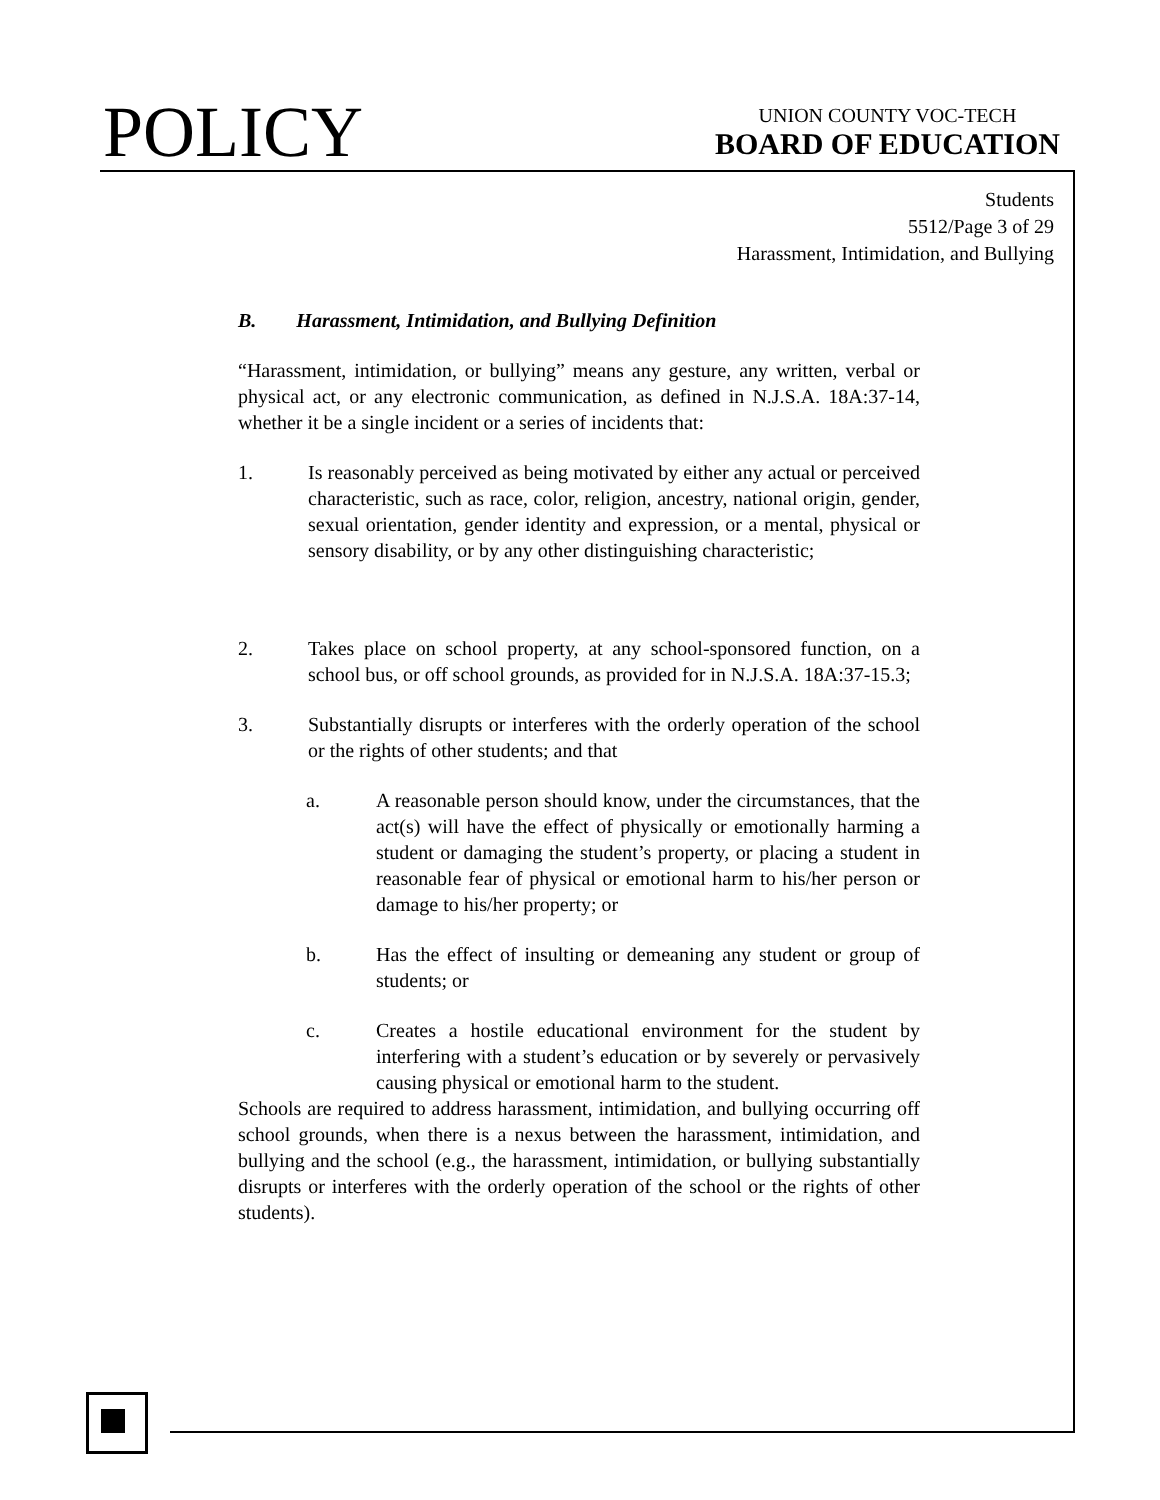POLICY
UNION COUNTY VOC-TECH
BOARD OF EDUCATION
Students
5512/Page 3 of 29
Harassment, Intimidation, and Bullying
B. Harassment, Intimidation, and Bullying Definition
“Harassment, intimidation, or bullying” means any gesture, any written, verbal or physical act, or any electronic communication, as defined in N.J.S.A. 18A:37-14, whether it be a single incident or a series of incidents that:
1. Is reasonably perceived as being motivated by either any actual or perceived characteristic, such as race, color, religion, ancestry, national origin, gender, sexual orientation, gender identity and expression, or a mental, physical or sensory disability, or by any other distinguishing characteristic;
2. Takes place on school property, at any school-sponsored function, on a school bus, or off school grounds, as provided for in N.J.S.A. 18A:37-15.3;
3. Substantially disrupts or interferes with the orderly operation of the school or the rights of other students; and that
a. A reasonable person should know, under the circumstances, that the act(s) will have the effect of physically or emotionally harming a student or damaging the student’s property, or placing a student in reasonable fear of physical or emotional harm to his/her person or damage to his/her property; or
b. Has the effect of insulting or demeaning any student or group of students; or
c. Creates a hostile educational environment for the student by interfering with a student’s education or by severely or pervasively causing physical or emotional harm to the student.
Schools are required to address harassment, intimidation, and bullying occurring off school grounds, when there is a nexus between the harassment, intimidation, and bullying and the school (e.g., the harassment, intimidation, or bullying substantially disrupts or interferes with the orderly operation of the school or the rights of other students).